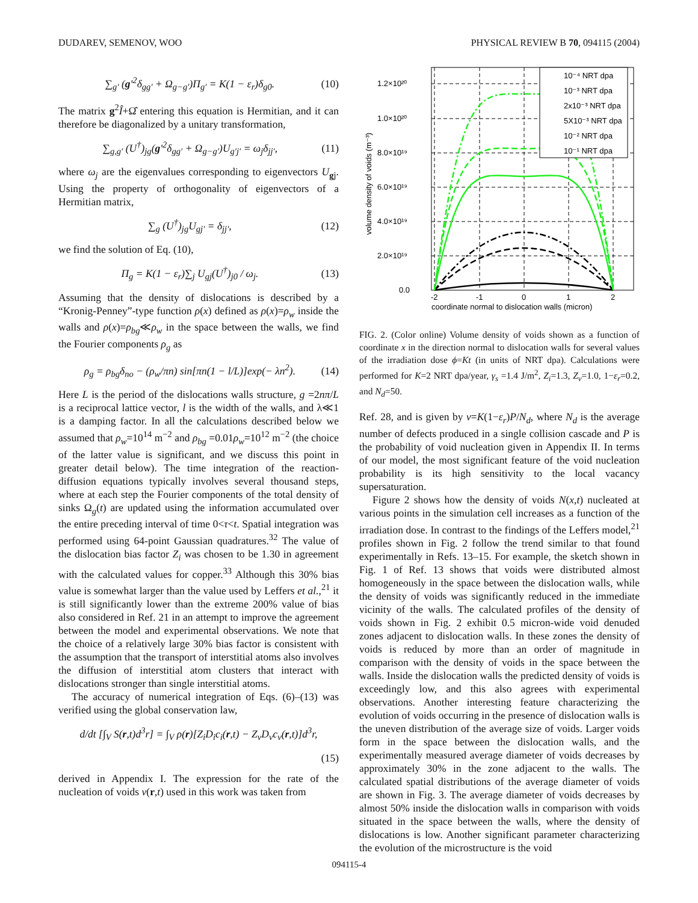DUDAREV, SEMENOV, WOO PHYSICAL REVIEW B 70, 094115 (2004)
∑<sub>g′</sub> (g′<sup>2</sup>δ<sub>gg′</sub> + Ω<sub>g−g′</sub>)Π<sub>g′</sub> = K(1 − ε<sub>r</sub>)δ<sub>g0</sub>. (10)
The matrix g<sup>2</sup>Î+Ω̂ entering this equation is Hermitian, and it can therefore be diagonalized by a unitary transformation,
∑<sub>g,g′</sub> (U<sup>†</sup>)<sub>jg</sub>(g′<sup>2</sup>δ<sub>gg′</sub> + Ω<sub>g−g′</sub>)U<sub>g′j′</sub> = ω<sub>j</sub>δ<sub>jj′</sub>, (11)
where ω<sub>j</sub> are the eigenvalues corresponding to eigenvectors U<sub>gj</sub>. Using the property of orthogonality of eigenvectors of a Hermitian matrix,
∑<sub>g</sub> (U<sup>†</sup>)<sub>jg</sub>U<sub>gj′</sub> = δ<sub>jj′</sub>, (12)
we find the solution of Eq. (10),
Π<sub>g</sub> = K(1 − ε<sub>r</sub>)∑<sub>j</sub> U<sub>gj</sub>(U<sup>†</sup>)<sub>j0</sub> / ω<sub>j</sub>. (13)
Assuming that the density of dislocations is described by a “Kronig-Penney”-type function ρ(x) defined as ρ(x)=ρ<sub>w</sub> inside the walls and ρ(x)=ρ<sub>bg</sub>≪ρ<sub>w</sub> in the space between the walls, we find the Fourier components ρ<sub>g</sub> as
ρ<sub>g</sub> = ρ<sub>bg</sub>δ<sub>no</sub> − (ρ<sub>w</sub>/πn) sin[πn(1 − l/L)]exp(− λn<sup>2</sup>). (14)
Here L is the period of the dislocations walls structure, g =2nπ/L is a reciprocal lattice vector, l is the width of the walls, and λ≪1 is a damping factor. In all the calculations described below we assumed that ρ<sub>w</sub>=10<sup>14</sup> m<sup>−2</sup> and ρ<sub>bg</sub> =0.01ρ<sub>w</sub>=10<sup>12</sup> m<sup>−2</sup> (the choice of the latter value is significant, and we discuss this point in greater detail below). The time integration of the reaction-diffusion equations typically involves several thousand steps, where at each step the Fourier components of the total density of sinks Ω<sub>g</sub>(t) are updated using the information accumulated over the entire preceding interval of time 0<τ<t. Spatial integration was performed using 64-point Gaussian quadratures.<sup>32</sup> The value of the dislocation bias factor Z<sub>i</sub> was chosen to be 1.30 in agreement with the calculated values for copper.<sup>33</sup> Although this 30% bias value is somewhat larger than the value used by Leffers et al.,<sup>21</sup> it is still significantly lower than the extreme 200% value of bias also considered in Ref. 21 in an attempt to improve the agreement between the model and experimental observations. We note that the choice of a relatively large 30% bias factor is consistent with the assumption that the transport of interstitial atoms also involves the diffusion of interstitial atom clusters that interact with dislocations stronger than single interstitial atoms.
The accuracy of numerical integration of Eqs. (6)–(13) was verified using the global conservation law,
d/dt [∫<sub>V</sub> S(r,t)d<sup>3</sup>r] = ∫<sub>V</sub> ρ(r)[Z<sub>i</sub>D<sub>i</sub>c<sub>i</sub>(r,t) − Z<sub>v</sub>D<sub>v</sub>c<sub>v</sub>(r,t)]d<sup>3</sup>r,
(15)
derived in Appendix I. The expression for the rate of the nucleation of voids ν(r,t) used in this work was taken from
1.2×10²⁰
1.0×10²⁰
8.0×10¹⁹
6.0×10¹⁹
4.0×10¹⁹
2.0×10¹⁹
0.0
-2
-1
0
1
2
coordinate normal to dislocation walls (micron)
volume density of voids (m⁻³)
10⁻⁴ NRT dpa
10⁻³ NRT dpa
2x10⁻³ NRT dpa
5X10⁻³ NRT dpa
10⁻² NRT dpa
10⁻¹ NRT dpa
FIG. 2. (Color online) Volume density of voids shown as a function of coordinate x in the direction normal to dislocation walls for several values of the irradiation dose ϕ=Kt (in units of NRT dpa). Calculations were performed for K=2 NRT dpa/year, γ<sub>s</sub> =1.4 J/m<sup>2</sup>, Z<sub>i</sub>=1.3, Z<sub>v</sub>=1.0, 1−ε<sub>r</sub>=0.2, and N<sub>d</sub>=50.
Ref. 28, and is given by ν=K(1−ε<sub>r</sub>)P/N<sub>d</sub>, where N<sub>d</sub> is the average number of defects produced in a single collision cascade and P is the probability of void nucleation given in Appendix II. In terms of our model, the most significant feature of the void nucleation probability is its high sensitivity to the local vacancy supersaturation.
Figure 2 shows how the density of voids N(x,t) nucleated at various points in the simulation cell increases as a function of the irradiation dose. In contrast to the findings of the Leffers model,<sup>21</sup> profiles shown in Fig. 2 follow the trend similar to that found experimentally in Refs. 13–15. For example, the sketch shown in Fig. 1 of Ref. 13 shows that voids were distributed almost homogeneously in the space between the dislocation walls, while the density of voids was significantly reduced in the immediate vicinity of the walls. The calculated profiles of the density of voids shown in Fig. 2 exhibit 0.5 micron-wide void denuded zones adjacent to dislocation walls. In these zones the density of voids is reduced by more than an order of magnitude in comparison with the density of voids in the space between the walls. Inside the dislocation walls the predicted density of voids is exceedingly low, and this also agrees with experimental observations. Another interesting feature characterizing the evolution of voids occurring in the presence of dislocation walls is the uneven distribution of the average size of voids. Larger voids form in the space between the dislocation walls, and the experimentally measured average diameter of voids decreases by approximately 30% in the zone adjacent to the walls. The calculated spatial distributions of the average diameter of voids are shown in Fig. 3. The average diameter of voids decreases by almost 50% inside the dislocation walls in comparison with voids situated in the space between the walls, where the density of dislocations is low. Another significant parameter characterizing the evolution of the microstructure is the void
094115-4